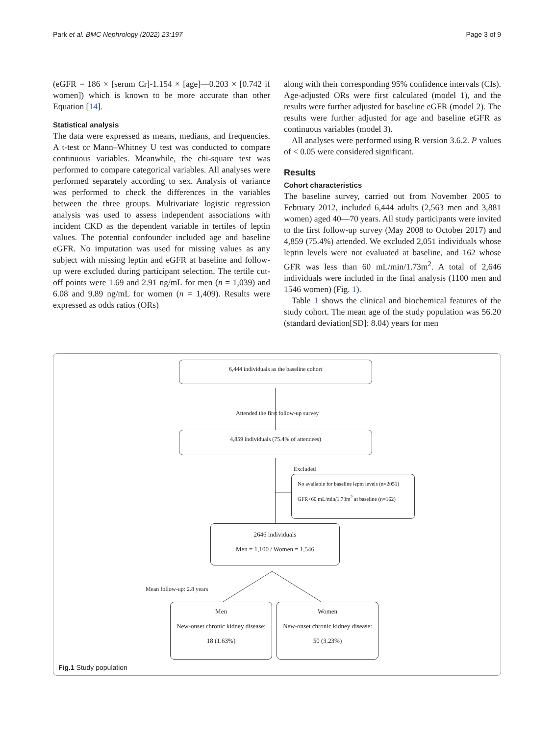Park et al. BMC Nephrology (2022) 23:197 Page 3 of 9
(eGFR = 186 × [serum Cr]-1.154 × [age]—0.203 × [0.742 if women]) which is known to be more accurate than other Equation [14].
Statistical analysis
The data were expressed as means, medians, and frequencies. A t-test or Mann–Whitney U test was conducted to compare continuous variables. Meanwhile, the chi-square test was performed to compare categorical variables. All analyses were performed separately according to sex. Analysis of variance was performed to check the differences in the variables between the three groups. Multivariate logistic regression analysis was used to assess independent associations with incident CKD as the dependent variable in tertiles of leptin values. The potential confounder included age and baseline eGFR. No imputation was used for missing values as any subject with missing leptin and eGFR at baseline and follow-up were excluded during participant selection. The tertile cut-off points were 1.69 and 2.91 ng/mL for men (n = 1,039) and 6.08 and 9.89 ng/mL for women (n = 1,409). Results were expressed as odds ratios (ORs)
along with their corresponding 95% confidence intervals (CIs). Age-adjusted ORs were first calculated (model 1), and the results were further adjusted for baseline eGFR (model 2). The results were further adjusted for age and baseline eGFR as continuous variables (model 3).
All analyses were performed using R version 3.6.2. P values of < 0.05 were considered significant.
Results
Cohort characteristics
The baseline survey, carried out from November 2005 to February 2012, included 6,444 adults (2,563 men and 3,881 women) aged 40—70 years. All study participants were invited to the first follow-up survey (May 2008 to October 2017) and 4,859 (75.4%) attended. We excluded 2,051 individuals whose leptin levels were not evaluated at baseline, and 162 whose GFR was less than 60 mL/min/1.73m<sup>2</sup>. A total of 2,646 individuals were included in the final analysis (1100 men and 1546 women) (Fig. 1).
Table 1 shows the clinical and biochemical features of the study cohort. The mean age of the study population was 56.20 (standard deviation[SD]: 8.04) years for men
6,444 individuals as the baseline cohort
Attended the first follow-up survey
4,859 individuals (75.4% of attendees)
Excluded
No available for baseline leptn levels (n=2051)
GFR<60 mL/min/1.73m<sup>2</sup> at baseline (n=162)
2646 individuals
Men = 1,100 / Women = 1,546
Mean follow-up: 2.8 years
Men
New-onset chronic kidney disease:
18 (1.63%)
Women
New-onset chronic kidney disease:
50 (3.23%)
Fig.1 Study population